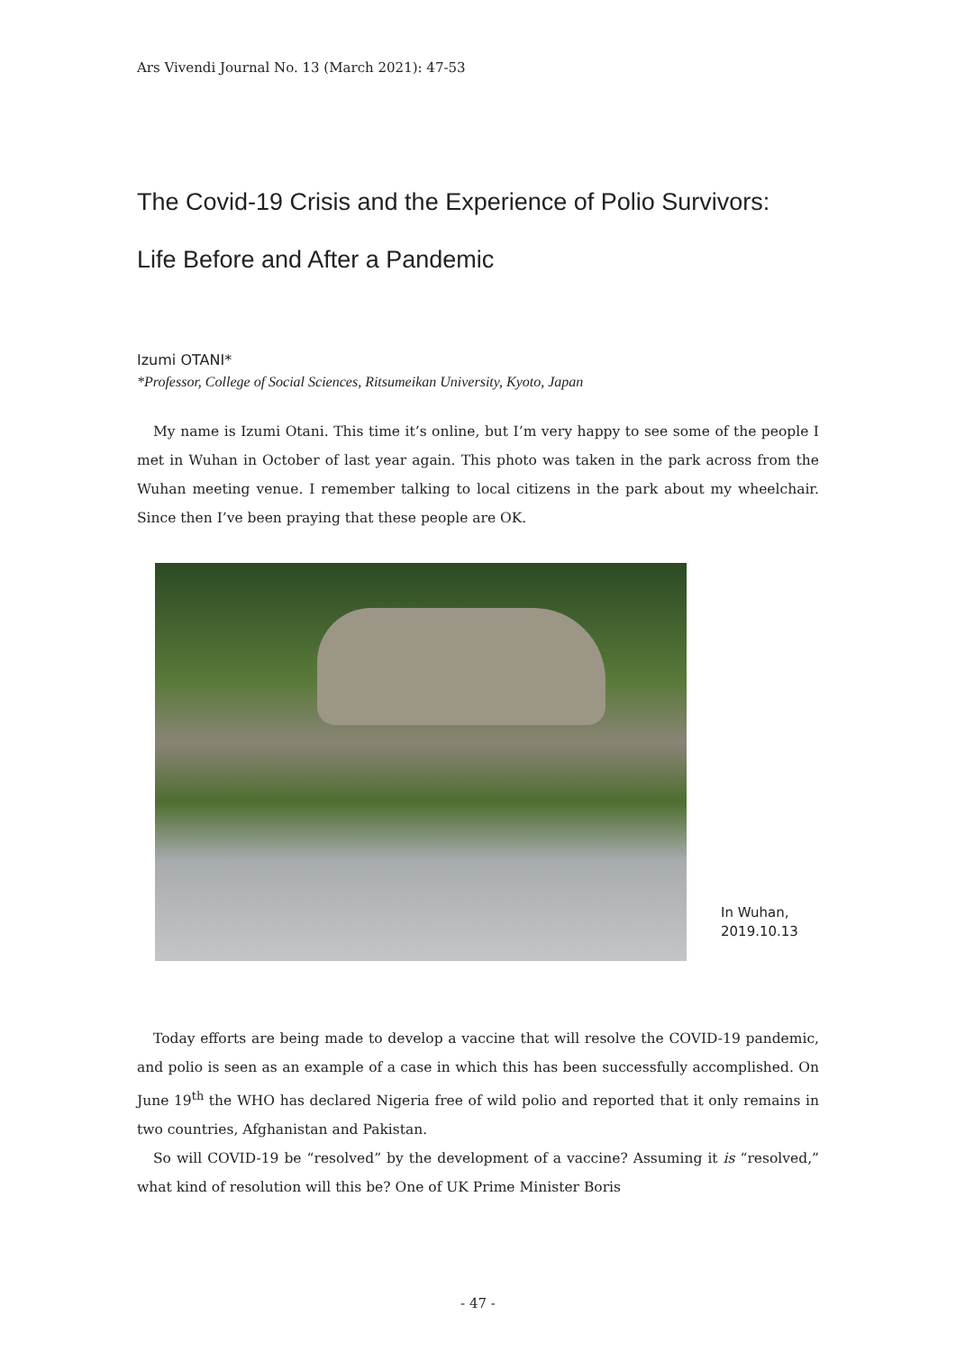Ars Vivendi Journal No. 13 (March 2021): 47-53
The Covid-19 Crisis and the Experience of Polio Survivors:
Life Before and After a Pandemic
Izumi OTANI*
*Professor, College of Social Sciences, Ritsumeikan University, Kyoto, Japan
My name is Izumi Otani. This time it’s online, but I’m very happy to see some of the people I met in Wuhan in October of last year again. This photo was taken in the park across from the Wuhan meeting venue. I remember talking to local citizens in the park about my wheelchair. Since then I’ve been praying that these people are OK.
In Wuhan,
2019.10.13
Today efforts are being made to develop a vaccine that will resolve the COVID-19 pandemic, and polio is seen as an example of a case in which this has been successfully accomplished. On June 19<sup>th</sup> the WHO has declared Nigeria free of wild polio and reported that it only remains in two countries, Afghanistan and Pakistan.
So will COVID-19 be “resolved” by the development of a vaccine? Assuming it is “resolved,” what kind of resolution will this be? One of UK Prime Minister Boris
- 47 -